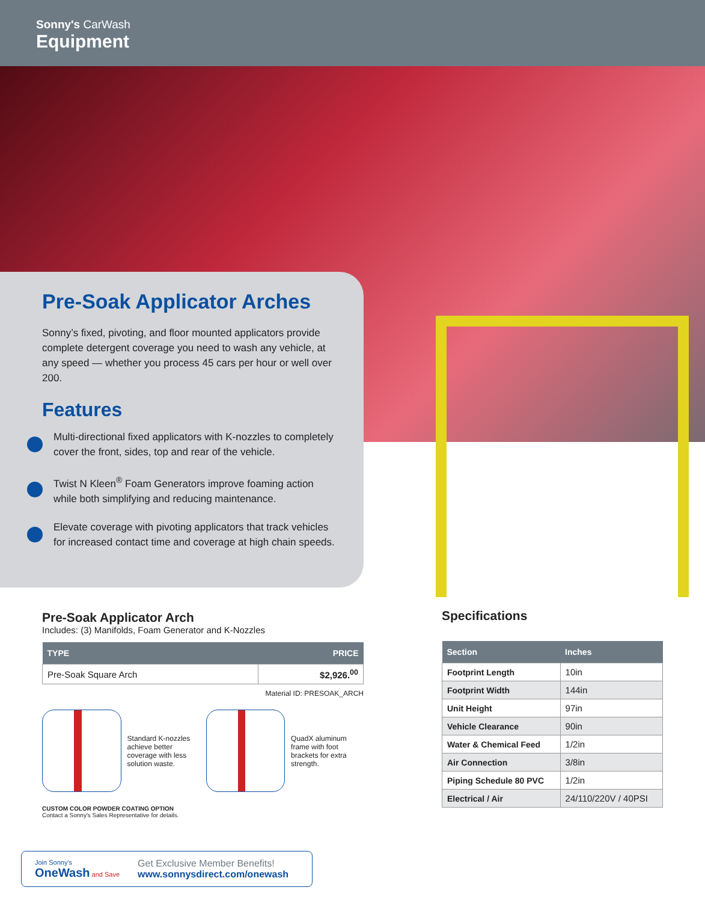Sonny's CarWash
Equipment
Pre-Soak Applicator Arches
Sonny’s fixed, pivoting, and floor mounted applicators provide complete detergent coverage you need to wash any vehicle, at any speed — whether you process 45 cars per hour or well over 200.
Features
Multi-directional fixed applicators with K-nozzles to completely cover the front, sides, top and rear of the vehicle.
Twist N Kleen<sup>®</sup> Foam Generators improve foaming action while both simplifying and reducing maintenance.
Elevate coverage with pivoting applicators that track vehicles for increased contact time and coverage at high chain speeds.
Pre-Soak Applicator Arch
Includes: (3) Manifolds, Foam Generator and K-Nozzles
| TYPE | PRICE |
| --- | --- |
| Pre-Soak Square Arch | $2,926.<sup>00</sup> |
Material ID: PRESOAK_ARCH
Standard K-nozzles achieve better coverage with less solution waste.
QuadX aluminum frame with foot brackets for extra strength.
CUSTOM COLOR POWDER COATING OPTION
Contact a Sonny's Sales Representative for details.
Specifications
| Section | Inches |
| --- | --- |
| Footprint Length | 10in |
| Footprint Width | 144in |
| Unit Height | 97in |
| Vehicle Clearance | 90in |
| Water & Chemical Feed | 1/2in |
| Air Connection | 3/8in |
| Piping Schedule 80 PVC | 1/2in |
| Electrical / Air | 24/110/220V / 40PSI |
Join Sonny's
OneWash and Save
Get Exclusive Member Benefits!
www.sonnysdirect.com/onewash